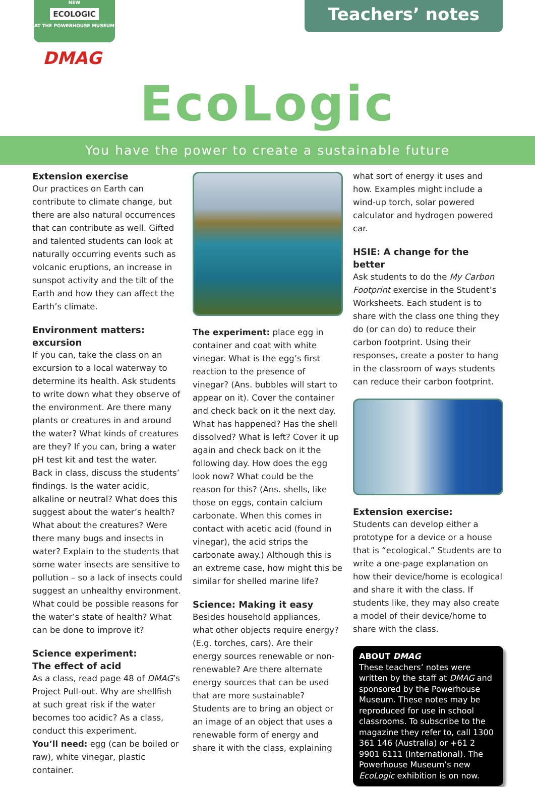NEW
ECOLOGIC
AT THE POWERHOUSE MUSEUM
DMAG
Teachers’ notes
EcoLogic
You have the power to create a sustainable future
Extension exercise
Our practices on Earth can contribute to climate change, but there are also natural occurrences that can contribute as well. Gifted and talented students can look at naturally occurring events such as volcanic eruptions, an increase in sunspot activity and the tilt of the Earth and how they can affect the Earth’s climate.
Environment matters: excursion
If you can, take the class on an excursion to a local waterway to determine its health. Ask students to write down what they observe of the environment. Are there many plants or creatures in and around the water? What kinds of creatures are they? If you can, bring a water pH test kit and test the water.
Back in class, discuss the students’ findings. Is the water acidic, alkaline or neutral? What does this suggest about the water’s health? What about the creatures? Were there many bugs and insects in water? Explain to the students that some water insects are sensitive to pollution – so a lack of insects could suggest an unhealthy environment. What could be possible reasons for the water’s state of health? What can be done to improve it?
Science experiment:
The effect of acid
As a class, read page 48 of DMAG’s Project Pull-out. Why are shellfish at such great risk if the water becomes too acidic? As a class, conduct this experiment.
You’ll need: egg (can be boiled or raw), white vinegar, plastic container.
The experiment: place egg in container and coat with white vinegar. What is the egg’s first reaction to the presence of vinegar? (Ans. bubbles will start to appear on it). Cover the container and check back on it the next day. What has happened? Has the shell dissolved? What is left? Cover it up again and check back on it the following day. How does the egg look now? What could be the reason for this? (Ans. shells, like those on eggs, contain calcium carbonate. When this comes in contact with acetic acid (found in vinegar), the acid strips the carbonate away.) Although this is an extreme case, how might this be similar for shelled marine life?
Science: Making it easy
Besides household appliances, what other objects require energy? (E.g. torches, cars). Are their energy sources renewable or non-renewable? Are there alternate energy sources that can be used that are more sustainable? Students are to bring an object or an image of an object that uses a renewable form of energy and share it with the class, explaining
what sort of energy it uses and how. Examples might include a wind-up torch, solar powered calculator and hydrogen powered car.
HSIE: A change for the better
Ask students to do the My Carbon Footprint exercise in the Student’s Worksheets. Each student is to share with the class one thing they do (or can do) to reduce their carbon footprint. Using their responses, create a poster to hang in the classroom of ways students can reduce their carbon footprint.
Extension exercise:
Students can develop either a prototype for a device or a house that is “ecological.” Students are to write a one-page explanation on how their device/home is ecological and share it with the class. If students like, they may also create a model of their device/home to share with the class.
ABOUT DMAG
These teachers’ notes were written by the staff at DMAG and sponsored by the Powerhouse Museum. These notes may be reproduced for use in school classrooms. To subscribe to the magazine they refer to, call 1300 361 146 (Australia) or +61 2 9901 6111 (International). The Powerhouse Museum’s new EcoLogic exhibition is on now.